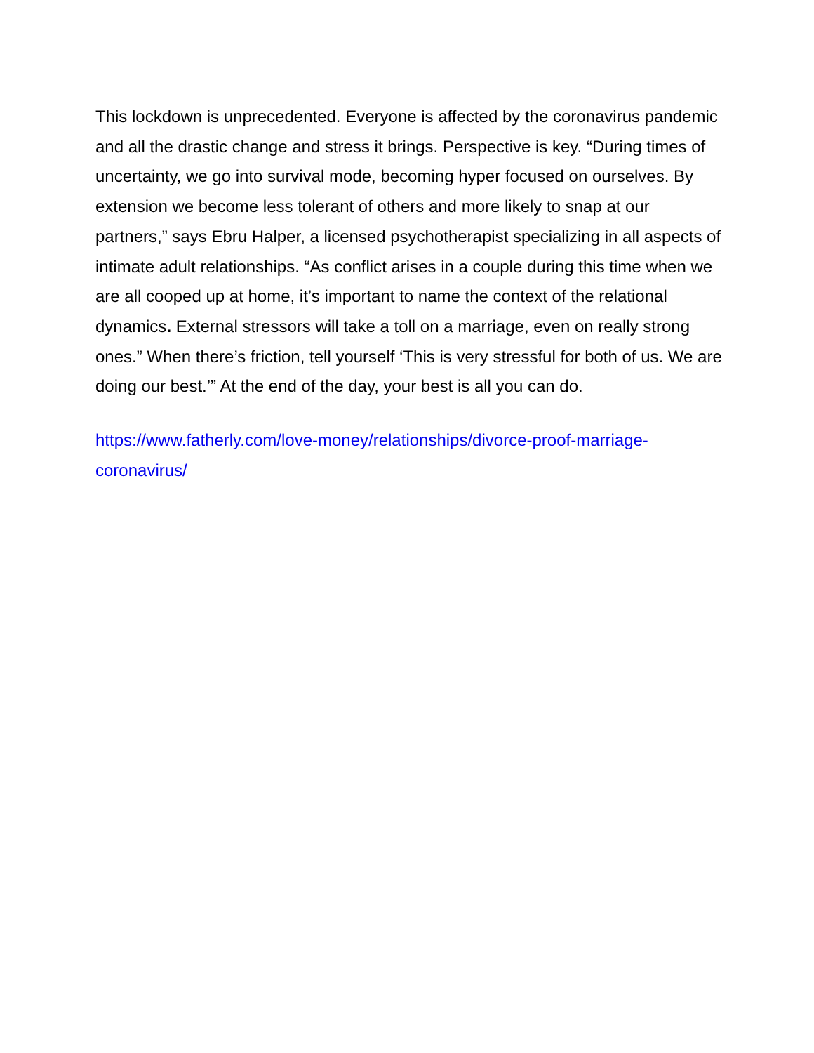This lockdown is unprecedented. Everyone is affected by the coronavirus pandemic and all the drastic change and stress it brings. Perspective is key. “During times of uncertainty, we go into survival mode, becoming hyper focused on ourselves. By extension we become less tolerant of others and more likely to snap at our partners,” says Ebru Halper, a licensed psychotherapist specializing in all aspects of intimate adult relationships. “As conflict arises in a couple during this time when we are all cooped up at home, it’s important to name the context of the relational dynamics. External stressors will take a toll on a marriage, even on really strong ones.” When there’s friction, tell yourself ‘This is very stressful for both of us. We are doing our best.’” At the end of the day, your best is all you can do.
https://www.fatherly.com/love-money/relationships/divorce-proof-marriage-coronavirus/